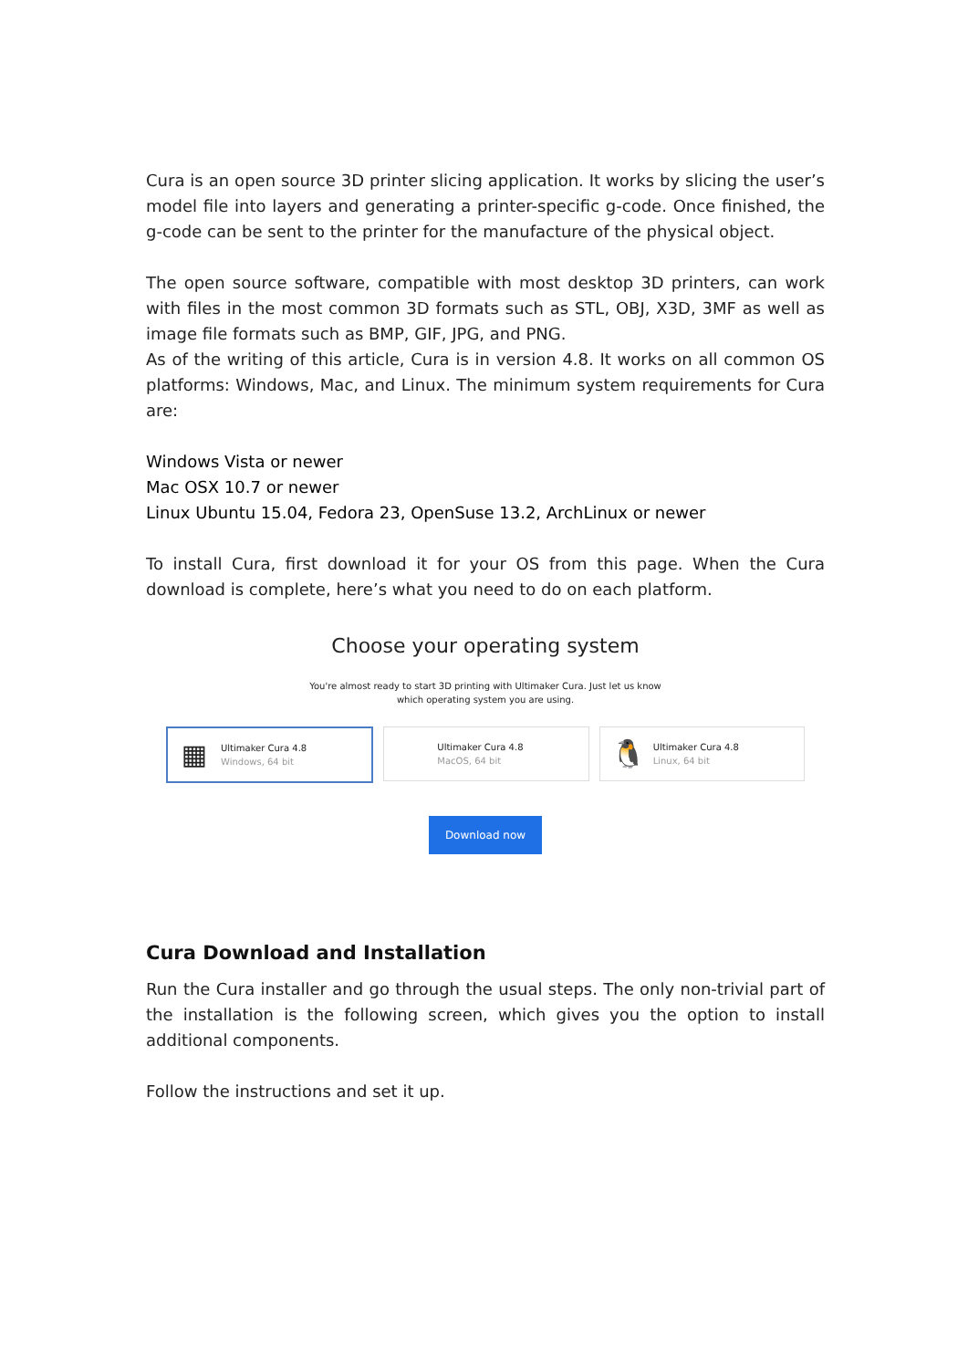Cura is an open source 3D printer slicing application. It works by slicing the user’s model file into layers and generating a printer-specific g-code. Once finished, the g-code can be sent to the printer for the manufacture of the physical object.
The open source software, compatible with most desktop 3D printers, can work with files in the most common 3D formats such as STL, OBJ, X3D, 3MF as well as image file formats such as BMP, GIF, JPG, and PNG.
As of the writing of this article, Cura is in version 4.8. It works on all common OS platforms: Windows, Mac, and Linux. The minimum system requirements for Cura are:
Windows Vista or newer
Mac OSX 10.7 or newer
Linux Ubuntu 15.04, Fedora 23, OpenSuse 13.2, ArchLinux or newer
To install Cura, first download it for your OS from this page. When the Cura download is complete, here’s what you need to do on each platform.
Choose your operating system
You're almost ready to start 3D printing with Ultimaker Cura. Just let us know
which operating system you are using.
▦
Ultimaker Cura 4.8
Windows, 64 bit
Ultimaker Cura 4.8
MacOS, 64 bit
🐧
Ultimaker Cura 4.8
Linux, 64 bit
Download now
Cura Download and Installation
Run the Cura installer and go through the usual steps. The only non-trivial part of the installation is the following screen, which gives you the option to install additional components.
Follow the instructions and set it up.